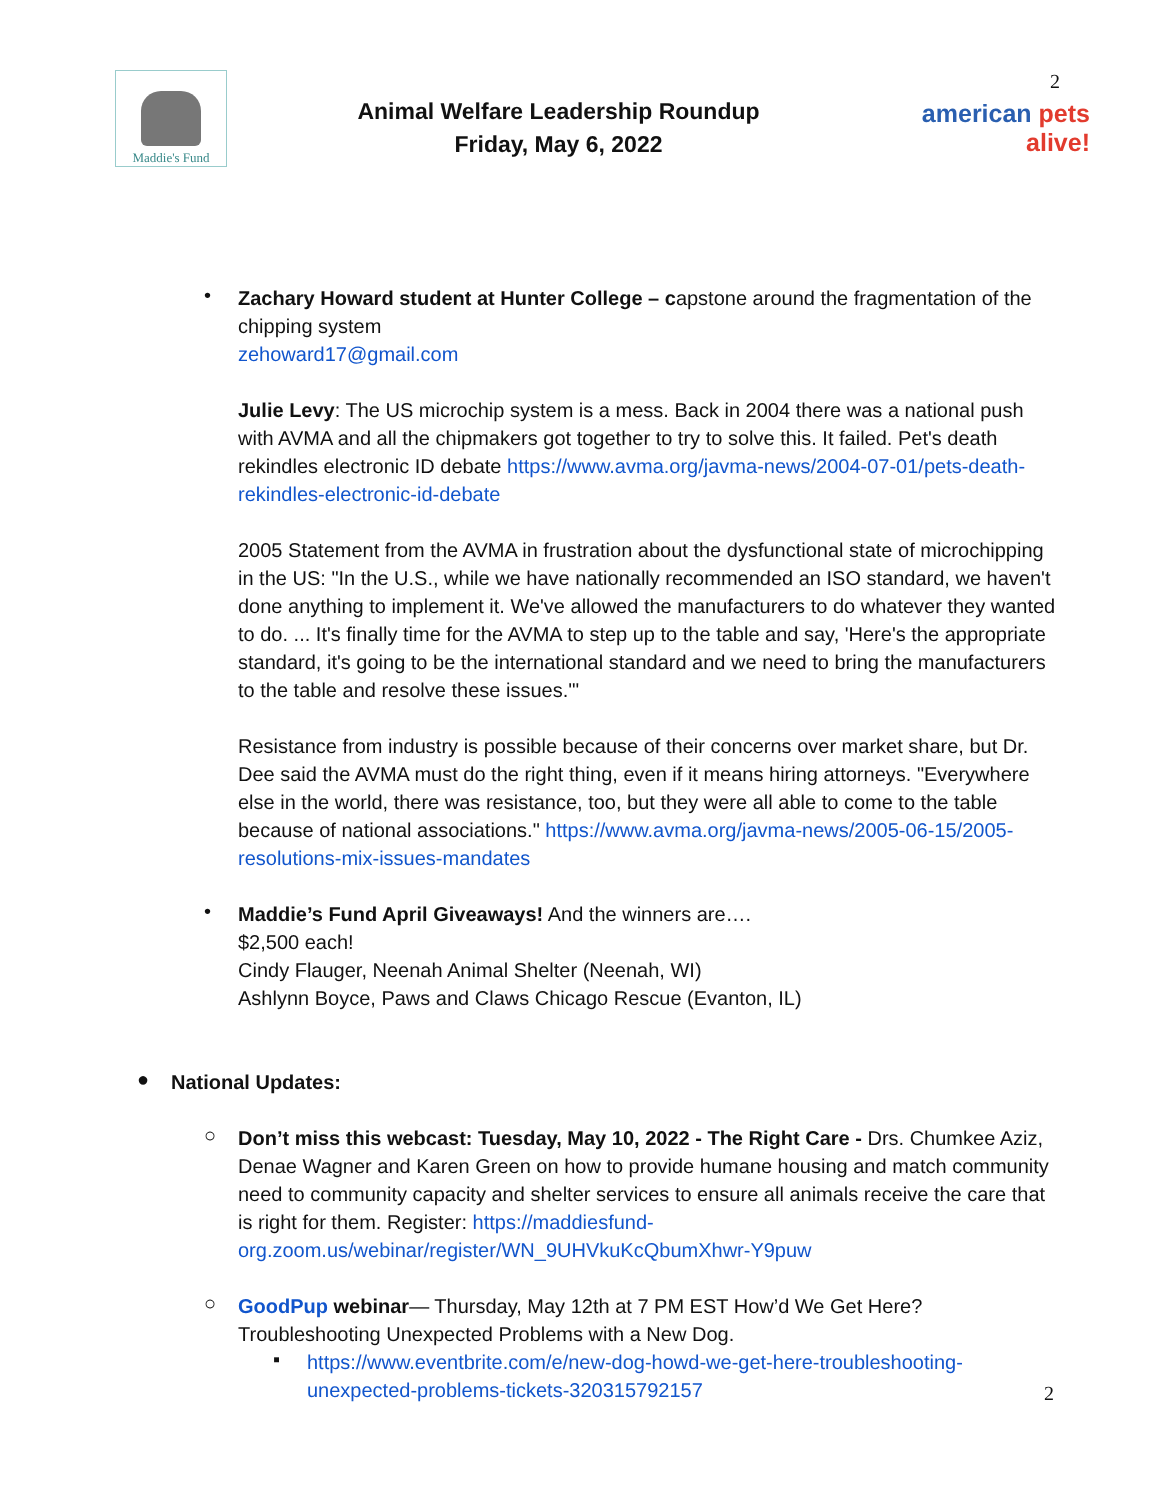Maddie's Fund
Animal Welfare Leadership Roundup
Friday, May 6, 2022
2
american pets alive!
•
Zachary Howard student at Hunter College – capstone around the fragmentation of the chipping system
zehoward17@gmail.com
Julie Levy: The US microchip system is a mess. Back in 2004 there was a national push with AVMA and all the chipmakers got together to try to solve this. It failed. Pet's death rekindles electronic ID debate https://www.avma.org/javma-news/2004-07-01/pets-death-rekindles-electronic-id-debate
2005 Statement from the AVMA in frustration about the dysfunctional state of microchipping in the US: "In the U.S., while we have nationally recommended an ISO standard, we haven't done anything to implement it. We've allowed the manufacturers to do whatever they wanted to do. ... It's finally time for the AVMA to step up to the table and say, 'Here's the appropriate standard, it's going to be the international standard and we need to bring the manufacturers to the table and resolve these issues.'"
Resistance from industry is possible because of their concerns over market share, but Dr. Dee said the AVMA must do the right thing, even if it means hiring attorneys. "Everywhere else in the world, there was resistance, too, but they were all able to come to the table because of national associations." https://www.avma.org/javma-news/2005-06-15/2005-resolutions-mix-issues-mandates
•
Maddie’s Fund April Giveaways! And the winners are….
$2,500 each!
Cindy Flauger, Neenah Animal Shelter (Neenah, WI)
Ashlynn Boyce, Paws and Claws Chicago Rescue (Evanton, IL)
●
National Updates:
○
Don’t miss this webcast: Tuesday, May 10, 2022 - The Right Care - Drs. Chumkee Aziz, Denae Wagner and Karen Green on how to provide humane housing and match community need to community capacity and shelter services to ensure all animals receive the care that is right for them. Register: https://maddiesfund-org.zoom.us/webinar/register/WN_9UHVkuKcQbumXhwr-Y9puw
○
GoodPup webinar— Thursday, May 12th at 7 PM EST How’d We Get Here? Troubleshooting Unexpected Problems with a New Dog.
▪
https://www.eventbrite.com/e/new-dog-howd-we-get-here-troubleshooting-unexpected-problems-tickets-320315792157
2